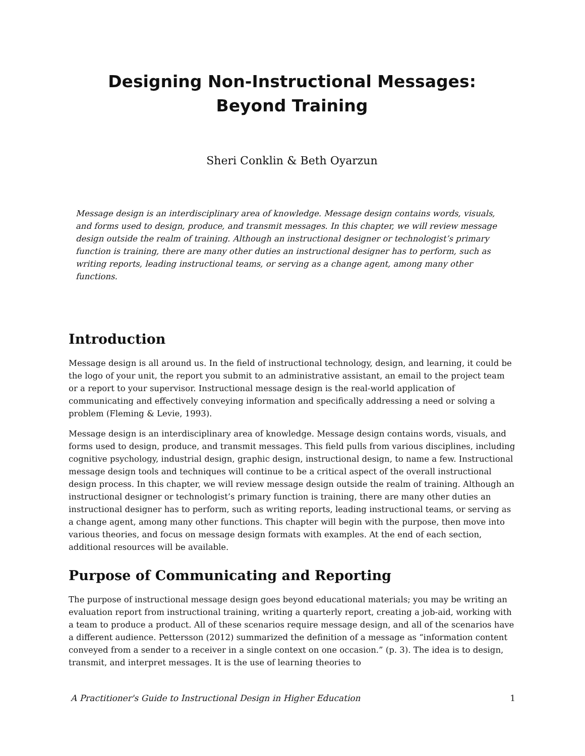Designing Non-Instructional Messages:
Beyond Training
Sheri Conklin & Beth Oyarzun
Message design is an interdisciplinary area of knowledge. Message design contains words, visuals, and forms used to design, produce, and transmit messages. In this chapter, we will review message design outside the realm of training. Although an instructional designer or technologist’s primary function is training, there are many other duties an instructional designer has to perform, such as writing reports, leading instructional teams, or serving as a change agent, among many other functions.
Introduction
Message design is all around us. In the field of instructional technology, design, and learning, it could be the logo of your unit, the report you submit to an administrative assistant, an email to the project team or a report to your supervisor. Instructional message design is the real-world application of communicating and effectively conveying information and specifically addressing a need or solving a problem (Fleming & Levie, 1993).
Message design is an interdisciplinary area of knowledge. Message design contains words, visuals, and forms used to design, produce, and transmit messages. This field pulls from various disciplines, including cognitive psychology, industrial design, graphic design, instructional design, to name a few. Instructional message design tools and techniques will continue to be a critical aspect of the overall instructional design process. In this chapter, we will review message design outside the realm of training. Although an instructional designer or technologist’s primary function is training, there are many other duties an instructional designer has to perform, such as writing reports, leading instructional teams, or serving as a change agent, among many other functions. This chapter will begin with the purpose, then move into various theories, and focus on message design formats with examples. At the end of each section, additional resources will be available.
Purpose of Communicating and Reporting
The purpose of instructional message design goes beyond educational materials; you may be writing an evaluation report from instructional training, writing a quarterly report, creating a job-aid, working with a team to produce a product. All of these scenarios require message design, and all of the scenarios have a different audience. Pettersson (2012) summarized the definition of a message as “information content conveyed from a sender to a receiver in a single context on one occasion.” (p. 3). The idea is to design, transmit, and interpret messages. It is the use of learning theories to
A Practitioner's Guide to Instructional Design in Higher Education 1